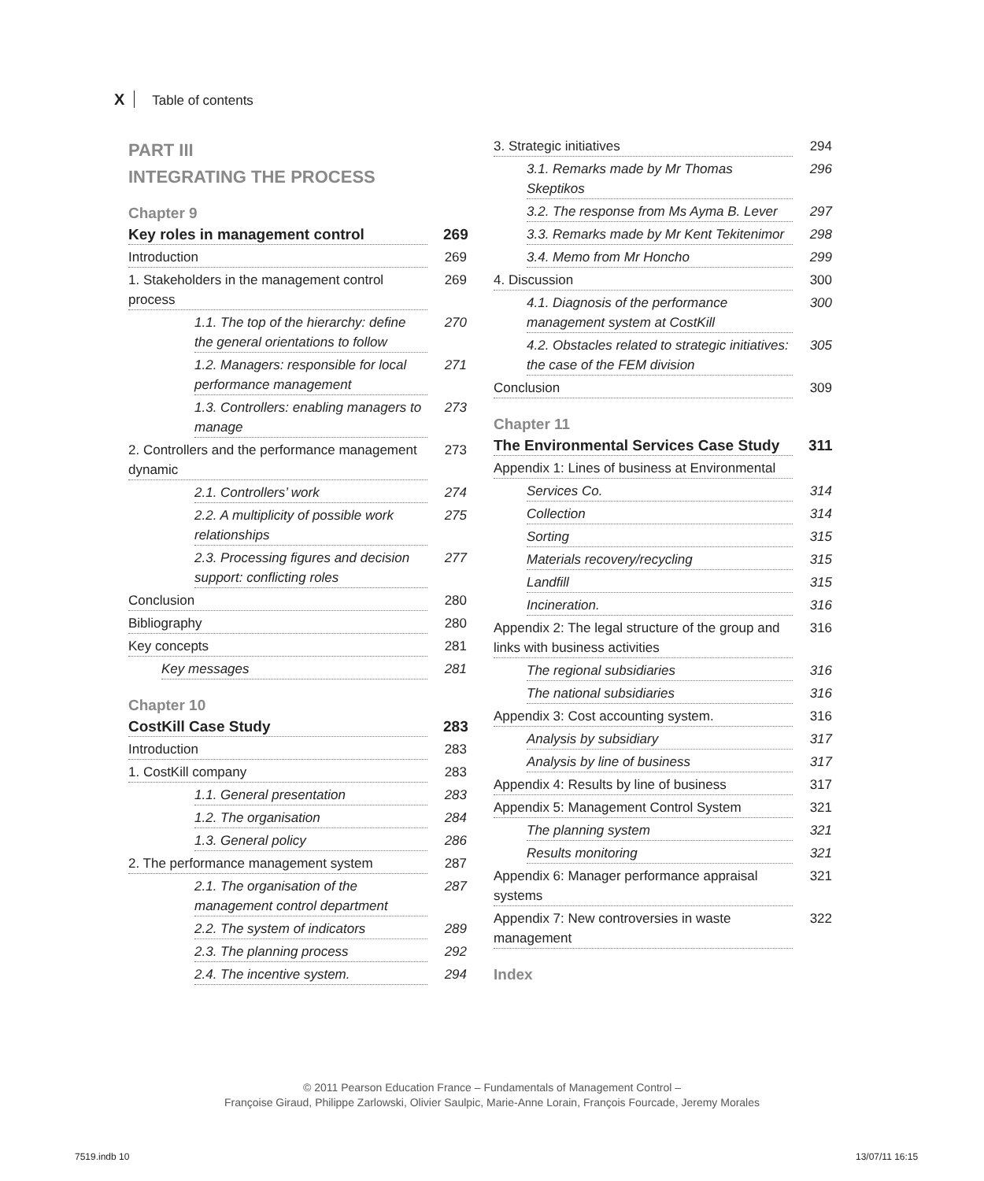X Table of contents
PART III
INTEGRATING THE PROCESS
Chapter 9
Key roles in management control 269
Introduction 269
1. Stakeholders in the management control process 269
1.1. The top of the hierarchy: define the general orientations to follow 270
1.2. Managers: responsible for local performance management 271
1.3. Controllers: enabling managers to manage 273
2. Controllers and the performance management dynamic 273
2.1. Controllers’ work 274
2.2. A multiplicity of possible work relationships 275
2.3. Processing figures and decision support: conflicting roles 277
Conclusion 280
Bibliography 280
Key concepts 281
Key messages 281
Chapter 10
CostKill Case Study 283
Introduction 283
1. CostKill company 283
1.1. General presentation 283
1.2. The organisation 284
1.3. General policy 286
2. The performance management system 287
2.1. The organisation of the management control department 287
2.2. The system of indicators 289
2.3. The planning process 292
2.4. The incentive system. 294
3. Strategic initiatives 294
3.1. Remarks made by Mr Thomas Skeptikos 296
3.2. The response from Ms Ayma B. Lever 297
3.3. Remarks made by Mr Kent Tekitenimor 298
3.4. Memo from Mr Honcho 299
4. Discussion 300
4.1. Diagnosis of the performance management system at CostKill 300
4.2. Obstacles related to strategic initiatives: the case of the FEM division 305
Conclusion 309
Chapter 11
The Environmental Services Case Study 311
Appendix 1: Lines of business at Environmental
Services Co. 314
Collection 314
Sorting 315
Materials recovery/recycling 315
Landfill 315
Incineration. 316
Appendix 2: The legal structure of the group and links with business activities 316
The regional subsidiaries 316
The national subsidiaries 316
Appendix 3: Cost accounting system. 316
Analysis by subsidiary 317
Analysis by line of business 317
Appendix 4: Results by line of business 317
Appendix 5: Management Control System 321
The planning system 321
Results monitoring 321
Appendix 6: Manager performance appraisal systems 321
Appendix 7: New controversies in waste management 322
Index
© 2011 Pearson Education France – Fundamentals of Management Control –
Françoise Giraud, Philippe Zarlowski, Olivier Saulpic, Marie-Anne Lorain, François Fourcade, Jeremy Morales
7519.indb 10 13/07/11 16:15